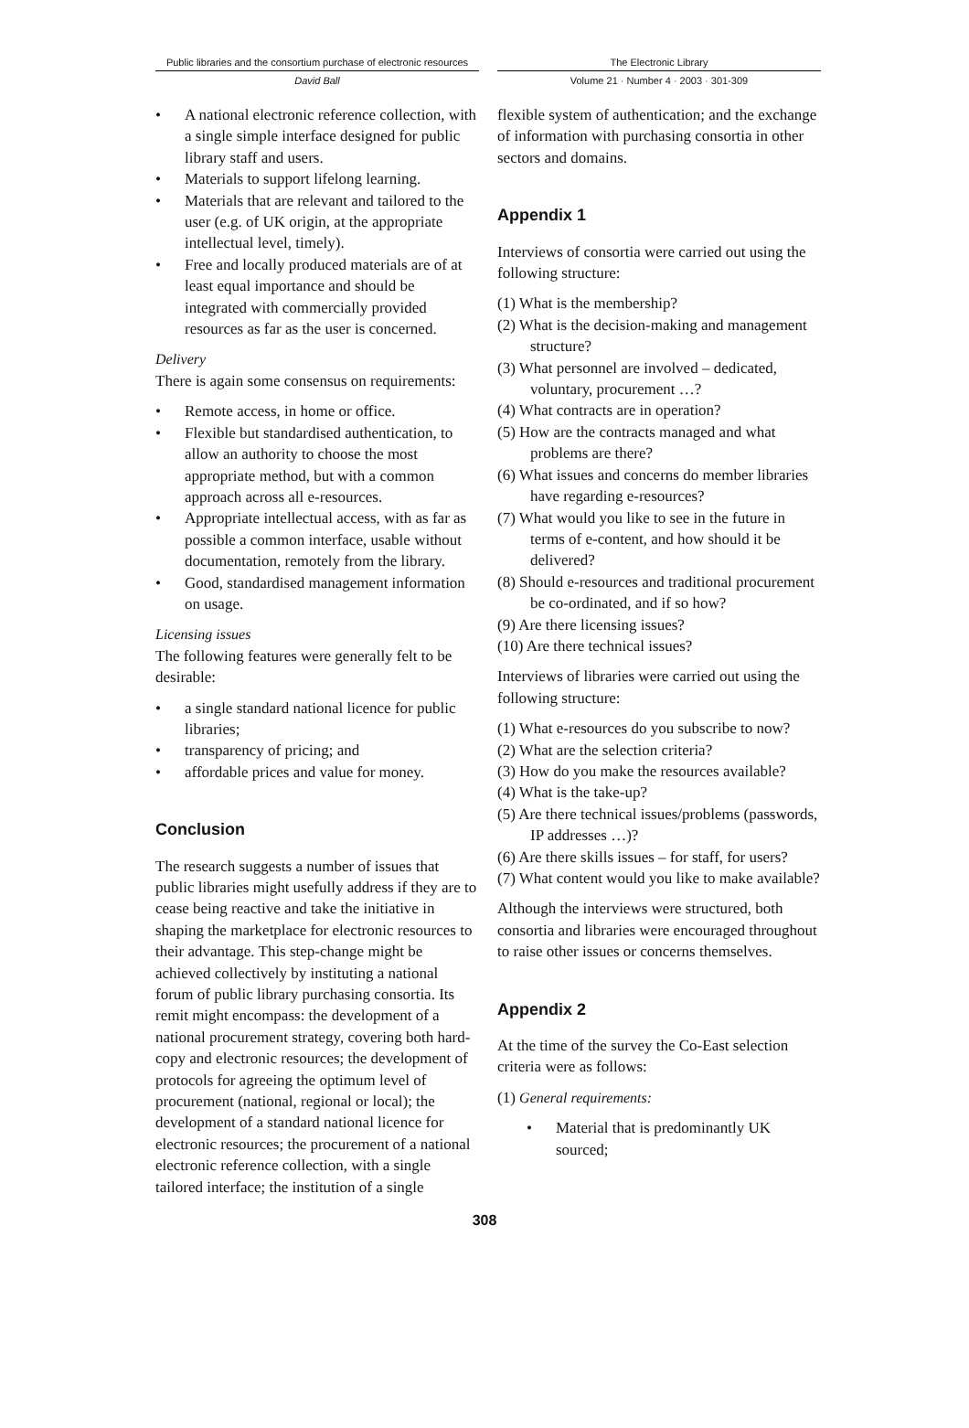Public libraries and the consortium purchase of electronic resources
The Electronic Library
David Ball Volume 21 · Number 4 · 2003 · 301-309
• A national electronic reference collection, with a single simple interface designed for public library staff and users.
• Materials to support lifelong learning.
• Materials that are relevant and tailored to the user (e.g. of UK origin, at the appropriate intellectual level, timely).
• Free and locally produced materials are of at least equal importance and should be integrated with commercially provided resources as far as the user is concerned.
Delivery
There is again some consensus on requirements:
• Remote access, in home or office.
• Flexible but standardised authentication, to allow an authority to choose the most appropriate method, but with a common approach across all e-resources.
• Appropriate intellectual access, with as far as possible a common interface, usable without documentation, remotely from the library.
• Good, standardised management information on usage.
Licensing issues
The following features were generally felt to be desirable:
• a single standard national licence for public libraries;
• transparency of pricing; and
• affordable prices and value for money.
Conclusion
The research suggests a number of issues that public libraries might usefully address if they are to cease being reactive and take the initiative in shaping the marketplace for electronic resources to their advantage. This step-change might be achieved collectively by instituting a national forum of public library purchasing consortia. Its remit might encompass: the development of a national procurement strategy, covering both hard-copy and electronic resources; the development of protocols for agreeing the optimum level of procurement (national, regional or local); the development of a standard national licence for electronic resources; the procurement of a national electronic reference collection, with a single tailored interface; the institution of a single
flexible system of authentication; and the exchange of information with purchasing consortia in other sectors and domains.
Appendix 1
Interviews of consortia were carried out using the following structure:
(1) What is the membership?
(2) What is the decision-making and management structure?
(3) What personnel are involved – dedicated, voluntary, procurement …?
(4) What contracts are in operation?
(5) How are the contracts managed and what problems are there?
(6) What issues and concerns do member libraries have regarding e-resources?
(7) What would you like to see in the future in terms of e-content, and how should it be delivered?
(8) Should e-resources and traditional procurement be co-ordinated, and if so how?
(9) Are there licensing issues?
(10) Are there technical issues?
Interviews of libraries were carried out using the following structure:
(1) What e-resources do you subscribe to now?
(2) What are the selection criteria?
(3) How do you make the resources available?
(4) What is the take-up?
(5) Are there technical issues/problems (passwords, IP addresses …)?
(6) Are there skills issues – for staff, for users?
(7) What content would you like to make available?
Although the interviews were structured, both consortia and libraries were encouraged throughout to raise other issues or concerns themselves.
Appendix 2
At the time of the survey the Co-East selection criteria were as follows:
(1) General requirements:
• Material that is predominantly UK sourced;
308